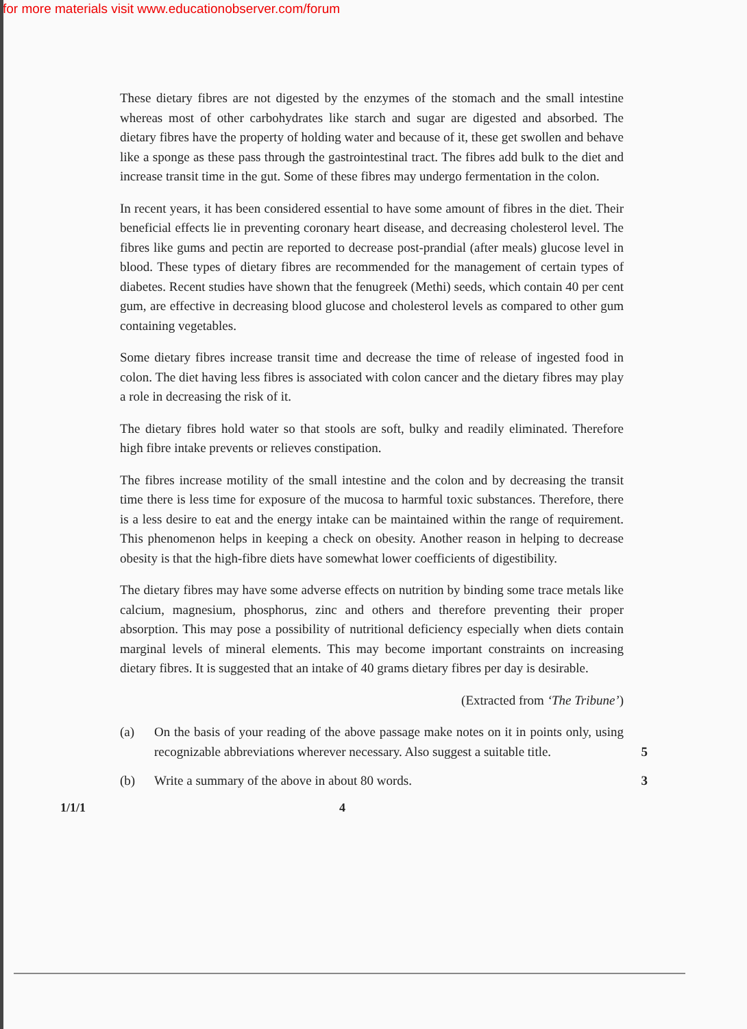for more materials visit www.educationobserver.com/forum
These dietary fibres are not digested by the enzymes of the stomach and the small intestine whereas most of other carbohydrates like starch and sugar are digested and absorbed. The dietary fibres have the property of holding water and because of it, these get swollen and behave like a sponge as these pass through the gastrointestinal tract. The fibres add bulk to the diet and increase transit time in the gut. Some of these fibres may undergo fermentation in the colon.
In recent years, it has been considered essential to have some amount of fibres in the diet. Their beneficial effects lie in preventing coronary heart disease, and decreasing cholesterol level. The fibres like gums and pectin are reported to decrease post-prandial (after meals) glucose level in blood. These types of dietary fibres are recommended for the management of certain types of diabetes. Recent studies have shown that the fenugreek (Methi) seeds, which contain 40 per cent gum, are effective in decreasing blood glucose and cholesterol levels as compared to other gum containing vegetables.
Some dietary fibres increase transit time and decrease the time of release of ingested food in colon. The diet having less fibres is associated with colon cancer and the dietary fibres may play a role in decreasing the risk of it.
The dietary fibres hold water so that stools are soft, bulky and readily eliminated. Therefore high fibre intake prevents or relieves constipation.
The fibres increase motility of the small intestine and the colon and by decreasing the transit time there is less time for exposure of the mucosa to harmful toxic substances. Therefore, there is a less desire to eat and the energy intake can be maintained within the range of requirement. This phenomenon helps in keeping a check on obesity. Another reason in helping to decrease obesity is that the high-fibre diets have somewhat lower coefficients of digestibility.
The dietary fibres may have some adverse effects on nutrition by binding some trace metals like calcium, magnesium, phosphorus, zinc and others and therefore preventing their proper absorption. This may pose a possibility of nutritional deficiency especially when diets contain marginal levels of mineral elements. This may become important constraints on increasing dietary fibres. It is suggested that an intake of 40 grams dietary fibres per day is desirable.
(Extracted from ‘The Tribune’)
(a) On the basis of your reading of the above passage make notes on it in points only, using recognizable abbreviations wherever necessary. Also suggest a suitable title. 5
(b) Write a summary of the above in about 80 words. 3
1/1/1 4